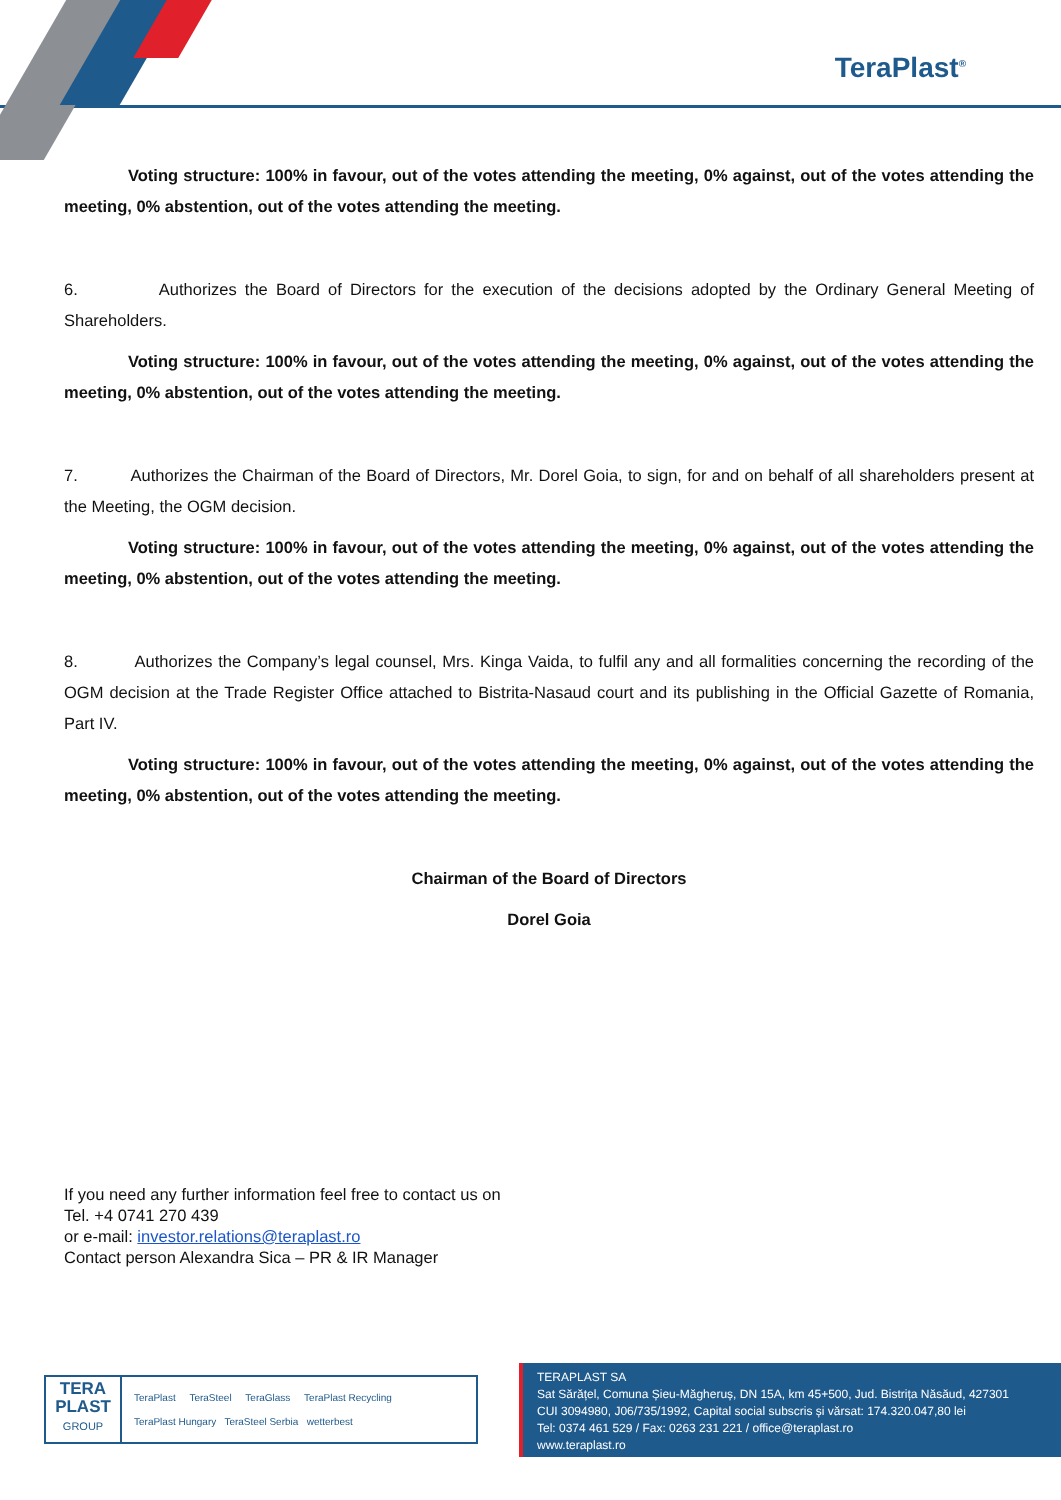TeraPlast<sup>®</sup>
Voting structure: 100% in favour, out of the votes attending the meeting, 0% against, out of the votes attending the meeting, 0% abstention, out of the votes attending the meeting.
6. Authorizes the Board of Directors for the execution of the decisions adopted by the Ordinary General Meeting of Shareholders.
Voting structure: 100% in favour, out of the votes attending the meeting, 0% against, out of the votes attending the meeting, 0% abstention, out of the votes attending the meeting.
7. Authorizes the Chairman of the Board of Directors, Mr. Dorel Goia, to sign, for and on behalf of all shareholders present at the Meeting, the OGM decision.
Voting structure: 100% in favour, out of the votes attending the meeting, 0% against, out of the votes attending the meeting, 0% abstention, out of the votes attending the meeting.
8. Authorizes the Company’s legal counsel, Mrs. Kinga Vaida, to fulfil any and all formalities concerning the recording of the OGM decision at the Trade Register Office attached to Bistrita-Nasaud court and its publishing in the Official Gazette of Romania, Part IV.
Voting structure: 100% in favour, out of the votes attending the meeting, 0% against, out of the votes attending the meeting, 0% abstention, out of the votes attending the meeting.
Chairman of the Board of Directors
Dorel Goia
If you need any further information feel free to contact us on
Tel. +4 0741 270 439
or e-mail: investor.relations@teraplast.ro
Contact person Alexandra Sica – PR & IR Manager
TERA
PLAST
GROUP
TeraPlast TeraSteel TeraGlass TeraPlast Recycling
TeraPlast Hungary TeraSteel Serbia wetterbest
TERAPLAST SA
Sat Sărățel, Comuna Șieu-Măgheruș, DN 15A, km 45+500, Jud. Bistrița Năsăud, 427301
CUI 3094980, J06/735/1992, Capital social subscris și vărsat: 174.320.047,80 lei
Tel: 0374 461 529 / Fax: 0263 231 221 / office@teraplast.ro
www.teraplast.ro